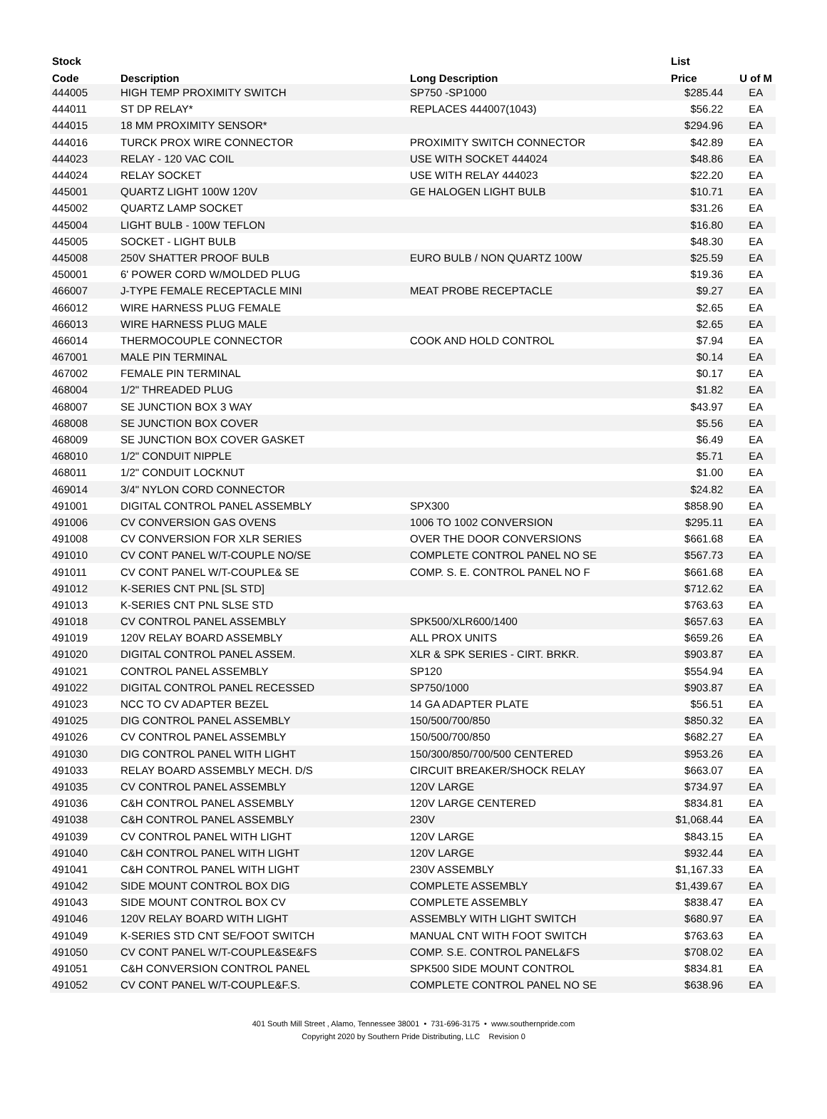| Stock | | | List | |
| --- | --- | --- | --- | --- |
| Code | Description | Long Description | Price | U of M |
| 444005 | HIGH TEMP PROXIMITY SWITCH | SP750 -SP1000 | $285.44 | EA |
| 444011 | ST DP RELAY* | REPLACES 444007(1043) | $56.22 | EA |
| 444015 | 18 MM PROXIMITY SENSOR* | | $294.96 | EA |
| 444016 | TURCK PROX WIRE CONNECTOR | PROXIMITY SWITCH CONNECTOR | $42.89 | EA |
| 444023 | RELAY - 120 VAC COIL | USE WITH SOCKET 444024 | $48.86 | EA |
| 444024 | RELAY SOCKET | USE WITH RELAY 444023 | $22.20 | EA |
| 445001 | QUARTZ LIGHT 100W 120V | GE HALOGEN LIGHT BULB | $10.71 | EA |
| 445002 | QUARTZ LAMP SOCKET | | $31.26 | EA |
| 445004 | LIGHT BULB - 100W TEFLON | | $16.80 | EA |
| 445005 | SOCKET - LIGHT BULB | | $48.30 | EA |
| 445008 | 250V SHATTER PROOF BULB | EURO BULB / NON QUARTZ 100W | $25.59 | EA |
| 450001 | 6' POWER CORD W/MOLDED PLUG | | $19.36 | EA |
| 466007 | J-TYPE FEMALE RECEPTACLE MINI | MEAT PROBE RECEPTACLE | $9.27 | EA |
| 466012 | WIRE HARNESS PLUG FEMALE | | $2.65 | EA |
| 466013 | WIRE HARNESS PLUG MALE | | $2.65 | EA |
| 466014 | THERMOCOUPLE CONNECTOR | COOK AND HOLD CONTROL | $7.94 | EA |
| 467001 | MALE PIN TERMINAL | | $0.14 | EA |
| 467002 | FEMALE PIN TERMINAL | | $0.17 | EA |
| 468004 | 1/2" THREADED PLUG | | $1.82 | EA |
| 468007 | SE JUNCTION BOX 3 WAY | | $43.97 | EA |
| 468008 | SE JUNCTION BOX COVER | | $5.56 | EA |
| 468009 | SE JUNCTION BOX COVER GASKET | | $6.49 | EA |
| 468010 | 1/2" CONDUIT NIPPLE | | $5.71 | EA |
| 468011 | 1/2" CONDUIT LOCKNUT | | $1.00 | EA |
| 469014 | 3/4" NYLON CORD CONNECTOR | | $24.82 | EA |
| 491001 | DIGITAL CONTROL PANEL ASSEMBLY | SPX300 | $858.90 | EA |
| 491006 | CV CONVERSION GAS OVENS | 1006 TO 1002 CONVERSION | $295.11 | EA |
| 491008 | CV CONVERSION FOR XLR SERIES | OVER THE DOOR CONVERSIONS | $661.68 | EA |
| 491010 | CV CONT PANEL W/T-COUPLE NO/SE | COMPLETE CONTROL PANEL NO SE | $567.73 | EA |
| 491011 | CV CONT PANEL W/T-COUPLE& SE | COMP. S. E. CONTROL PANEL NO F | $661.68 | EA |
| 491012 | K-SERIES CNT PNL [SL STD] | | $712.62 | EA |
| 491013 | K-SERIES CNT PNL SLSE STD | | $763.63 | EA |
| 491018 | CV CONTROL PANEL ASSEMBLY | SPK500/XLR600/1400 | $657.63 | EA |
| 491019 | 120V RELAY BOARD ASSEMBLY | ALL PROX UNITS | $659.26 | EA |
| 491020 | DIGITAL CONTROL PANEL ASSEM. | XLR & SPK SERIES - CIRT. BRKR. | $903.87 | EA |
| 491021 | CONTROL PANEL ASSEMBLY | SP120 | $554.94 | EA |
| 491022 | DIGITAL CONTROL PANEL RECESSED | SP750/1000 | $903.87 | EA |
| 491023 | NCC TO CV ADAPTER BEZEL | 14 GA ADAPTER PLATE | $56.51 | EA |
| 491025 | DIG CONTROL PANEL ASSEMBLY | 150/500/700/850 | $850.32 | EA |
| 491026 | CV CONTROL PANEL ASSEMBLY | 150/500/700/850 | $682.27 | EA |
| 491030 | DIG CONTROL PANEL WITH LIGHT | 150/300/850/700/500 CENTERED | $953.26 | EA |
| 491033 | RELAY BOARD ASSEMBLY MECH. D/S | CIRCUIT BREAKER/SHOCK RELAY | $663.07 | EA |
| 491035 | CV CONTROL PANEL ASSEMBLY | 120V LARGE | $734.97 | EA |
| 491036 | C&H CONTROL PANEL ASSEMBLY | 120V LARGE CENTERED | $834.81 | EA |
| 491038 | C&H CONTROL PANEL ASSEMBLY | 230V | $1,068.44 | EA |
| 491039 | CV CONTROL PANEL WITH LIGHT | 120V LARGE | $843.15 | EA |
| 491040 | C&H CONTROL PANEL WITH LIGHT | 120V LARGE | $932.44 | EA |
| 491041 | C&H CONTROL PANEL WITH LIGHT | 230V ASSEMBLY | $1,167.33 | EA |
| 491042 | SIDE MOUNT CONTROL BOX DIG | COMPLETE ASSEMBLY | $1,439.67 | EA |
| 491043 | SIDE MOUNT CONTROL BOX CV | COMPLETE ASSEMBLY | $838.47 | EA |
| 491046 | 120V RELAY BOARD WITH LIGHT | ASSEMBLY WITH LIGHT SWITCH | $680.97 | EA |
| 491049 | K-SERIES STD CNT SE/FOOT SWITCH | MANUAL CNT WITH FOOT SWITCH | $763.63 | EA |
| 491050 | CV CONT PANEL W/T-COUPLE&SE&FS | COMP. S.E. CONTROL PANEL&FS | $708.02 | EA |
| 491051 | C&H CONVERSION CONTROL PANEL | SPK500 SIDE MOUNT CONTROL | $834.81 | EA |
| 491052 | CV CONT PANEL W/T-COUPLE&F.S. | COMPLETE CONTROL PANEL NO SE | $638.96 | EA |
401 South Mill Street , Alamo, Tennessee 38001 • 731-696-3175 • www.southernpride.com
Copyright 2020 by Southern Pride Distributing, LLC Revision 0